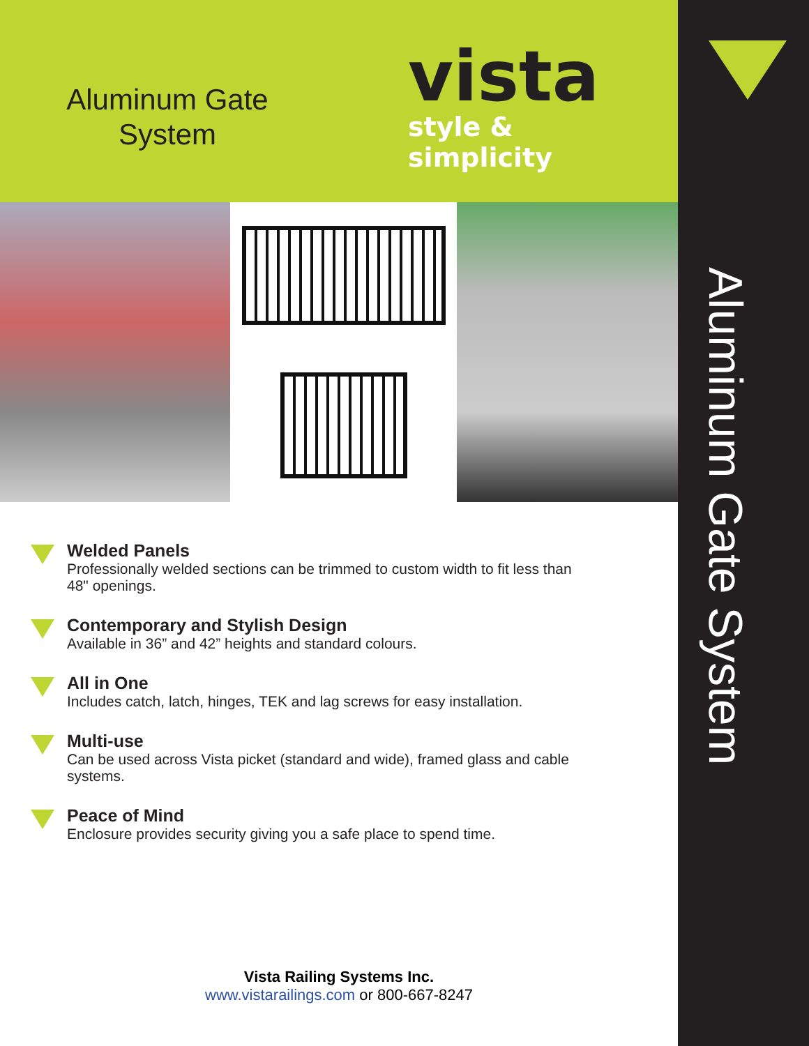Aluminum Gate
System
vista
style &
simplicity
Welded Panels
Professionally welded sections can be trimmed to custom width to fit less than 48" openings.
Contemporary and Stylish Design
Available in 36” and 42” heights and standard colours.
All in One
Includes catch, latch, hinges, TEK and lag screws for easy installation.
Multi-use
Can be used across Vista picket (standard and wide), framed glass and cable systems.
Peace of Mind
Enclosure provides security giving you a safe place to spend time.
Vista Railing Systems Inc.
www.vistarailings.com or 800-667-8247
Aluminum Gate System